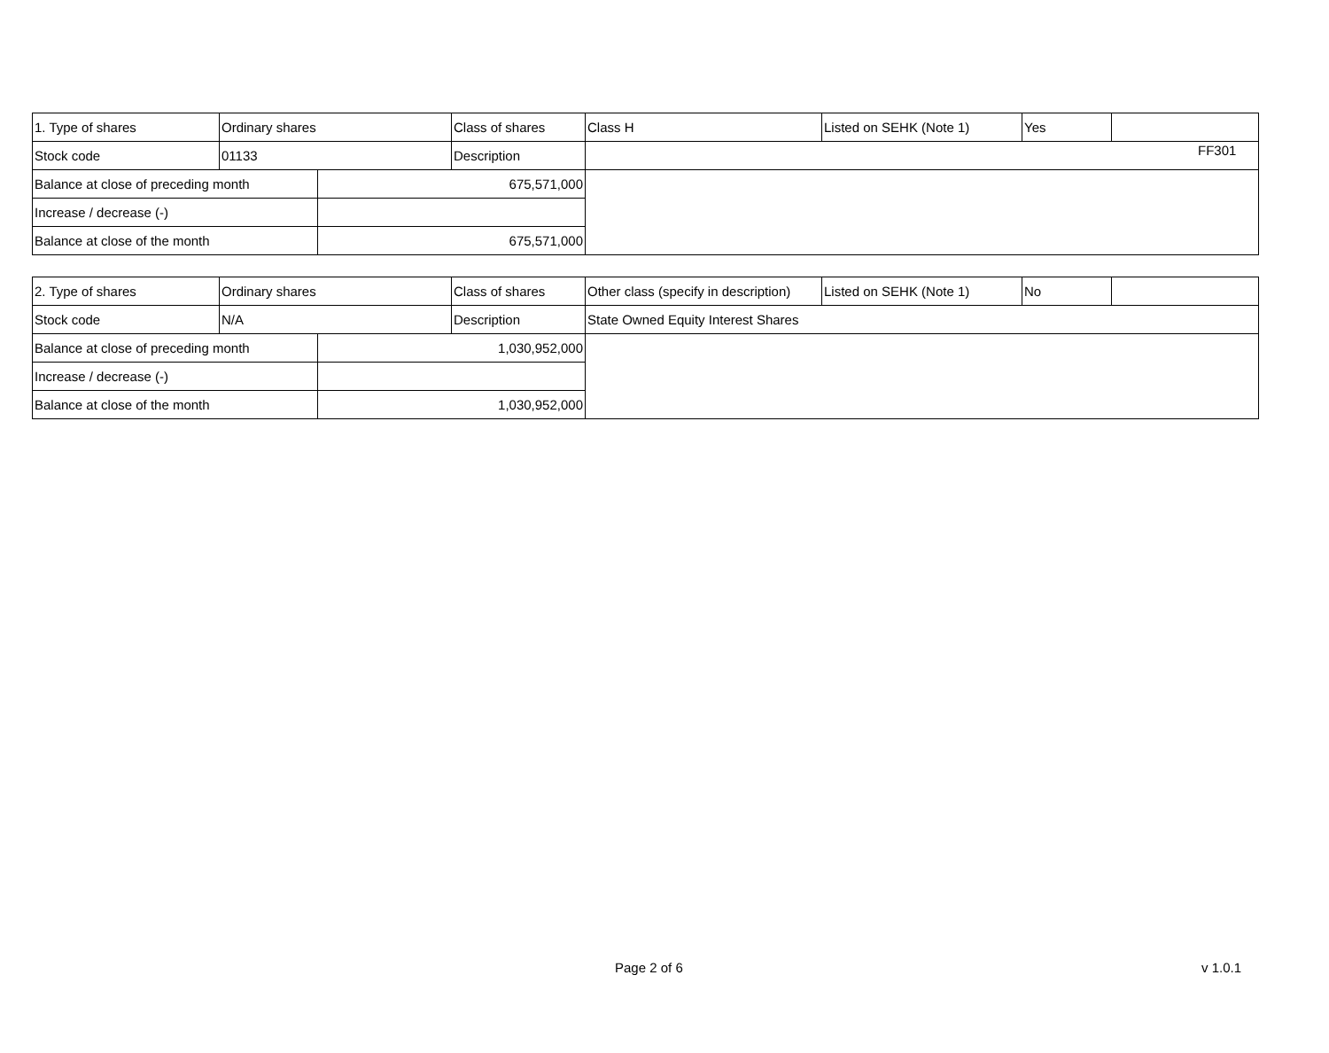FF301
| 1. Type of shares | Ordinary shares | | Class of shares | Class H | Listed on SEHK (Note 1) | Yes | |
| Stock code | 01133 | | Description | | | | |
| Balance at close of preceding month | | 675,571,000 | | | | | |
| Increase / decrease (-) | | | | | | | |
| Balance at close of the month | | 675,571,000 | | | | | |
| 2. Type of shares | Ordinary shares | | Class of shares | Other class (specify in description) | Listed on SEHK (Note 1) | No | |
| Stock code | N/A | | Description | State Owned Equity Interest Shares | | | |
| Balance at close of preceding month | | 1,030,952,000 | | | | | |
| Increase / decrease (-) | | | | | | | |
| Balance at close of the month | | 1,030,952,000 | | | | | |
Page 2 of 6 v 1.0.1